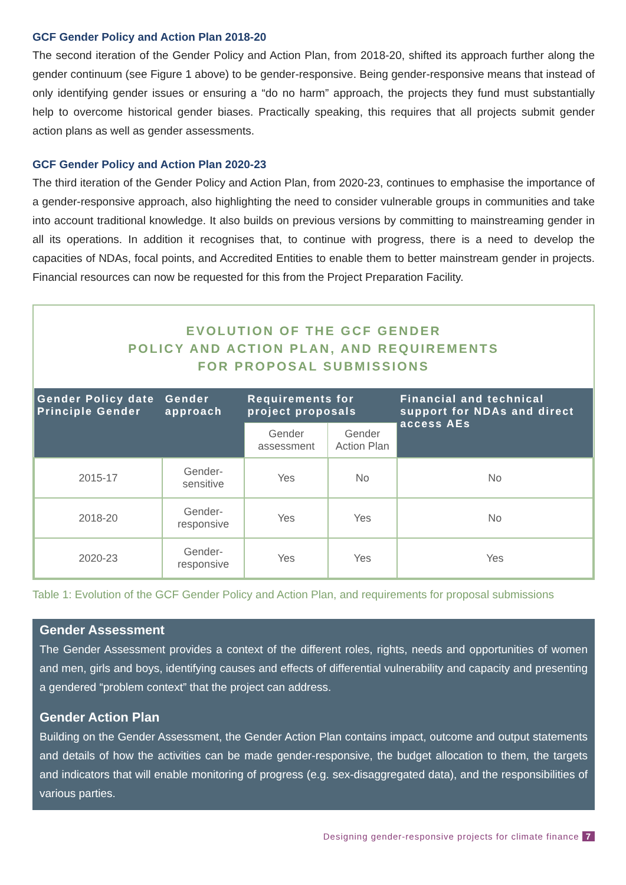GCF Gender Policy and Action Plan 2018-20
The second iteration of the Gender Policy and Action Plan, from 2018-20, shifted its approach further along the gender continuum (see Figure 1 above) to be gender-responsive. Being gender-responsive means that instead of only identifying gender issues or ensuring a “do no harm” approach, the projects they fund must substantially help to overcome historical gender biases. Practically speaking, this requires that all projects submit gender action plans as well as gender assessments.
GCF Gender Policy and Action Plan 2020-23
The third iteration of the Gender Policy and Action Plan, from 2020-23, continues to emphasise the importance of a gender-responsive approach, also highlighting the need to consider vulnerable groups in communities and take into account traditional knowledge. It also builds on previous versions by committing to mainstreaming gender in all its operations. In addition it recognises that, to continue with progress, there is a need to develop the capacities of NDAs, focal points, and Accredited Entities to enable them to better mainstream gender in projects. Financial resources can now be requested for this from the Project Preparation Facility.
EVOLUTION OF THE GCF GENDER
POLICY AND ACTION PLAN, AND REQUIREMENTS
FOR PROPOSAL SUBMISSIONS
| Gender Policy date Principle Gender | Gender approach | Requirements for project proposals | | Financial and technical support for NDAs and direct access AEs |
| --- | --- | --- | --- | --- |
| | | Gender assessment | Gender Action Plan | |
| 2015-17 | Gender-sensitive | Yes | No | No |
| 2018-20 | Gender-responsive | Yes | Yes | No |
| 2020-23 | Gender-responsive | Yes | Yes | Yes |
Table 1: Evolution of the GCF Gender Policy and Action Plan, and requirements for proposal submissions
Gender Assessment
The Gender Assessment provides a context of the different roles, rights, needs and opportunities of women and men, girls and boys, identifying causes and effects of differential vulnerability and capacity and presenting a gendered “problem context” that the project can address.
Gender Action Plan
Building on the Gender Assessment, the Gender Action Plan contains impact, outcome and output statements and details of how the activities can be made gender-responsive, the budget allocation to them, the targets and indicators that will enable monitoring of progress (e.g. sex-disaggregated data), and the responsibilities of various parties.
Designing gender-responsive projects for climate finance 7